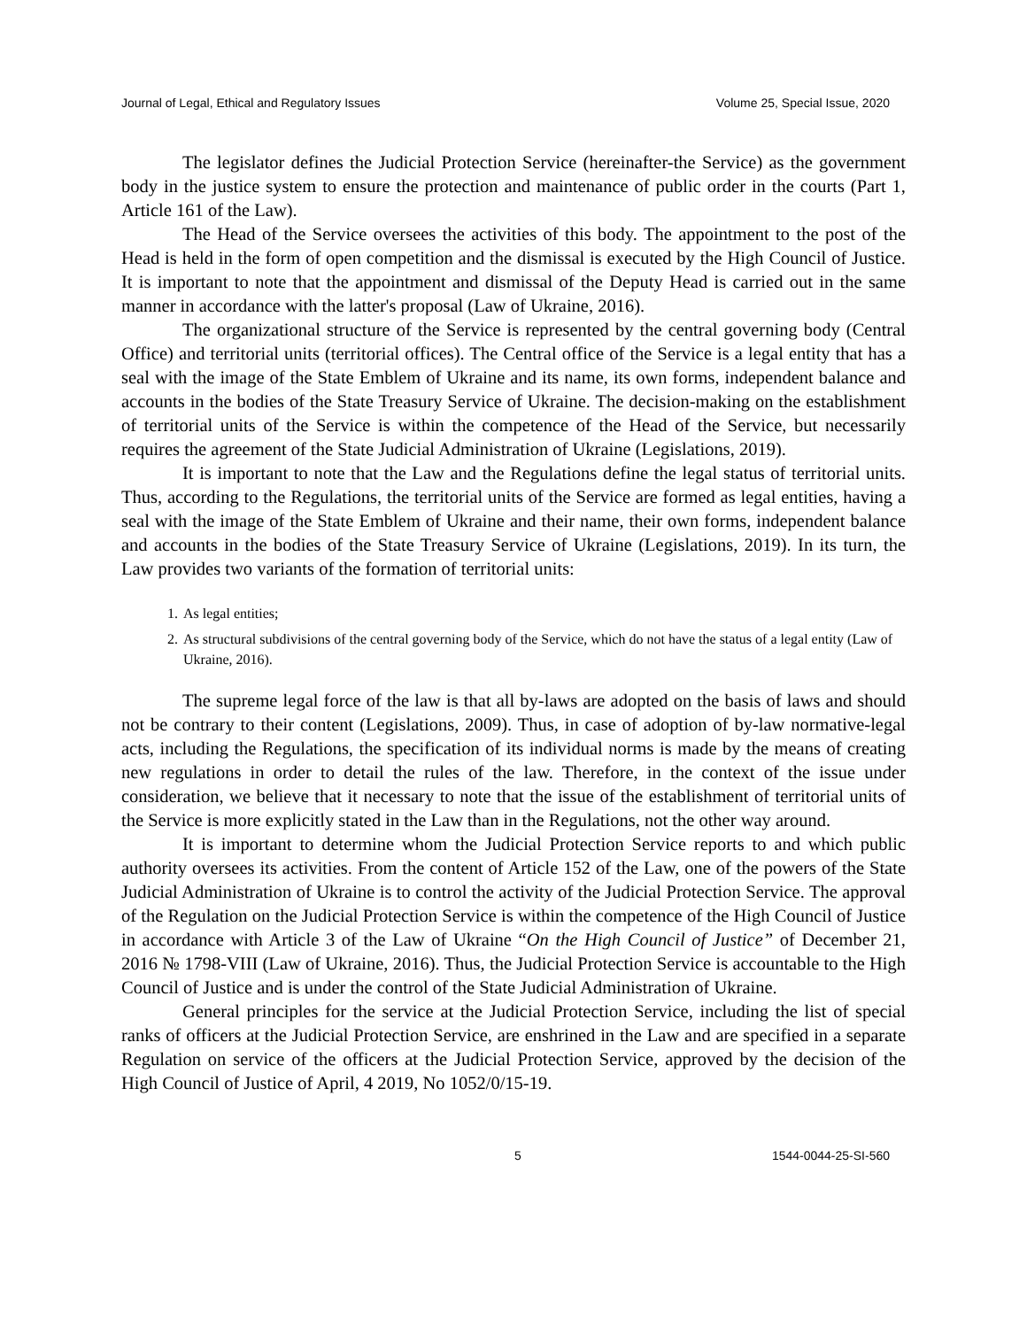Journal of Legal, Ethical and Regulatory Issues Volume 25, Special Issue, 2020
The legislator defines the Judicial Protection Service (hereinafter-the Service) as the government body in the justice system to ensure the protection and maintenance of public order in the courts (Part 1, Article 161 of the Law).
The Head of the Service oversees the activities of this body. The appointment to the post of the Head is held in the form of open competition and the dismissal is executed by the High Council of Justice. It is important to note that the appointment and dismissal of the Deputy Head is carried out in the same manner in accordance with the latter's proposal (Law of Ukraine, 2016).
The organizational structure of the Service is represented by the central governing body (Central Office) and territorial units (territorial offices). The Central office of the Service is a legal entity that has a seal with the image of the State Emblem of Ukraine and its name, its own forms, independent balance and accounts in the bodies of the State Treasury Service of Ukraine. The decision-making on the establishment of territorial units of the Service is within the competence of the Head of the Service, but necessarily requires the agreement of the State Judicial Administration of Ukraine (Legislations, 2019).
It is important to note that the Law and the Regulations define the legal status of territorial units. Thus, according to the Regulations, the territorial units of the Service are formed as legal entities, having a seal with the image of the State Emblem of Ukraine and their name, their own forms, independent balance and accounts in the bodies of the State Treasury Service of Ukraine (Legislations, 2019). In its turn, the Law provides two variants of the formation of territorial units:
1. As legal entities;
2. As structural subdivisions of the central governing body of the Service, which do not have the status of a legal entity (Law of Ukraine, 2016).
The supreme legal force of the law is that all by-laws are adopted on the basis of laws and should not be contrary to their content (Legislations, 2009). Thus, in case of adoption of by-law normative-legal acts, including the Regulations, the specification of its individual norms is made by the means of creating new regulations in order to detail the rules of the law. Therefore, in the context of the issue under consideration, we believe that it necessary to note that the issue of the establishment of territorial units of the Service is more explicitly stated in the Law than in the Regulations, not the other way around.
It is important to determine whom the Judicial Protection Service reports to and which public authority oversees its activities. From the content of Article 152 of the Law, one of the powers of the State Judicial Administration of Ukraine is to control the activity of the Judicial Protection Service. The approval of the Regulation on the Judicial Protection Service is within the competence of the High Council of Justice in accordance with Article 3 of the Law of Ukraine “On the High Council of Justice” of December 21, 2016 № 1798-VIII (Law of Ukraine, 2016). Thus, the Judicial Protection Service is accountable to the High Council of Justice and is under the control of the State Judicial Administration of Ukraine.
General principles for the service at the Judicial Protection Service, including the list of special ranks of officers at the Judicial Protection Service, are enshrined in the Law and are specified in a separate Regulation on service of the officers at the Judicial Protection Service, approved by the decision of the High Council of Justice of April, 4 2019, No 1052/0/15-19.
5 1544-0044-25-SI-560